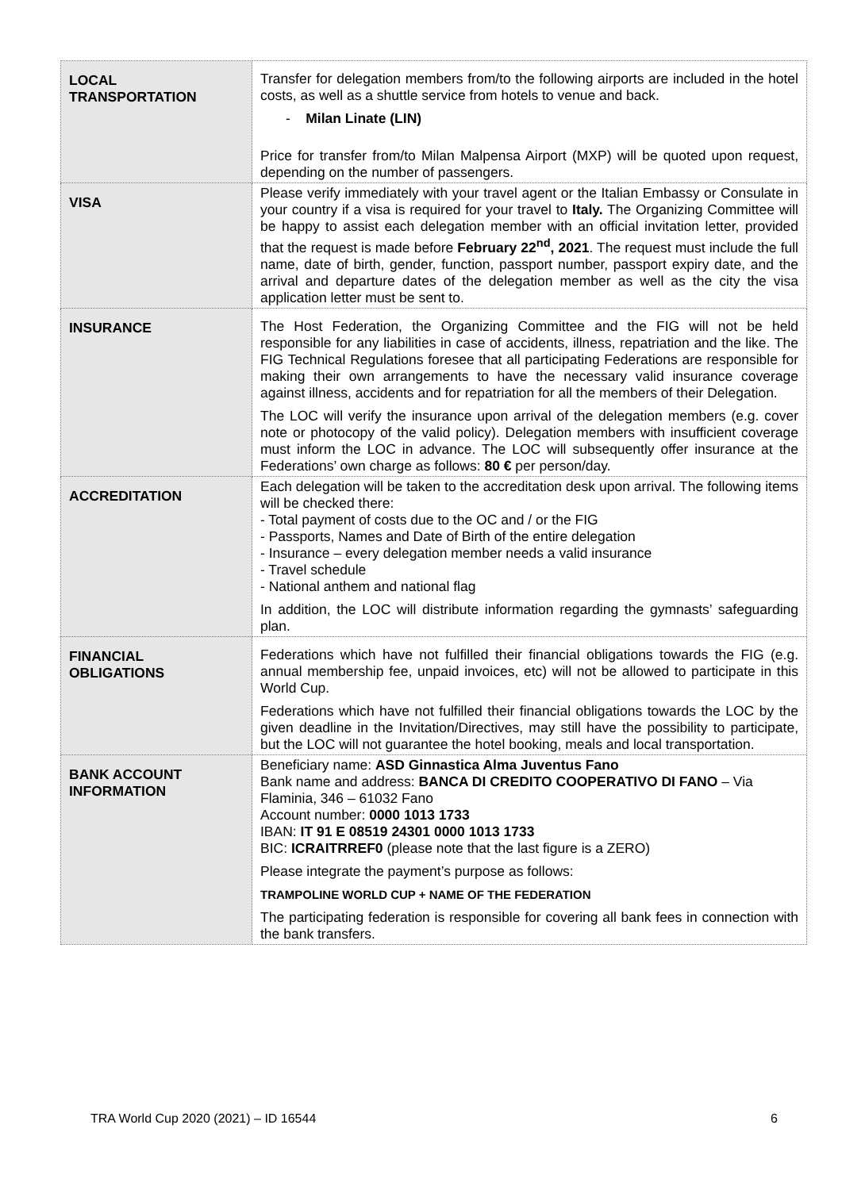| LOCAL TRANSPORTATION | Transfer for delegation members from/to the following airports are included in the hotel costs, as well as a shuttle service from hotels to venue and back. - Milan Linate (LIN) Price for transfer from/to Milan Malpensa Airport (MXP) will be quoted upon request, depending on the number of passengers. |
| VISA | Please verify immediately with your travel agent or the Italian Embassy or Consulate in your country if a visa is required for your travel to Italy. The Organizing Committee will be happy to assist each delegation member with an official invitation letter, provided that the request is made before February 22<sup>nd</sup>, 2021 . The request must include the full name, date of birth, gender, function, passport number, passport expiry date, and the arrival and departure dates of the delegation member as well as the city the visa application letter must be sent to. |
| INSURANCE | The Host Federation, the Organizing Committee and the FIG will not be held responsible for any liabilities in case of accidents, illness, repatriation and the like. The FIG Technical Regulations foresee that all participating Federations are responsible for making their own arrangements to have the necessary valid insurance coverage against illness, accidents and for repatriation for all the members of their Delegation. The LOC will verify the insurance upon arrival of the delegation members (e.g. cover note or photocopy of the valid policy). Delegation members with insufficient coverage must inform the LOC in advance. The LOC will subsequently offer insurance at the Federations’ own charge as follows: 80 € per person/day. |
| ACCREDITATION | Each delegation will be taken to the accreditation desk upon arrival. The following items will be checked there: - Total payment of costs due to the OC and / or the FIG - Passports, Names and Date of Birth of the entire delegation - Insurance – every delegation member needs a valid insurance - Travel schedule - National anthem and national flag In addition, the LOC will distribute information regarding the gymnasts’ safeguarding plan. |
| FINANCIAL OBLIGATIONS | Federations which have not fulfilled their financial obligations towards the FIG (e.g. annual membership fee, unpaid invoices, etc) will not be allowed to participate in this World Cup. Federations which have not fulfilled their financial obligations towards the LOC by the given deadline in the Invitation/Directives, may still have the possibility to participate, but the LOC will not guarantee the hotel booking, meals and local transportation. |
| BANK ACCOUNT INFORMATION | Beneficiary name: ASD Ginnastica Alma Juventus Fano Bank name and address: BANCA DI CREDITO COOPERATIVO DI FANO – Via Flaminia, 346 – 61032 Fano Account number: 0000 1013 1733 IBAN: IT 91 E 08519 24301 0000 1013 1733 BIC: ICRAITRREF0 (please note that the last figure is a ZERO) Please integrate the payment’s purpose as follows: TRAMPOLINE WORLD CUP + NAME OF THE FEDERATION The participating federation is responsible for covering all bank fees in connection with the bank transfers. |
TRA World Cup 2020 (2021) – ID 16544 6